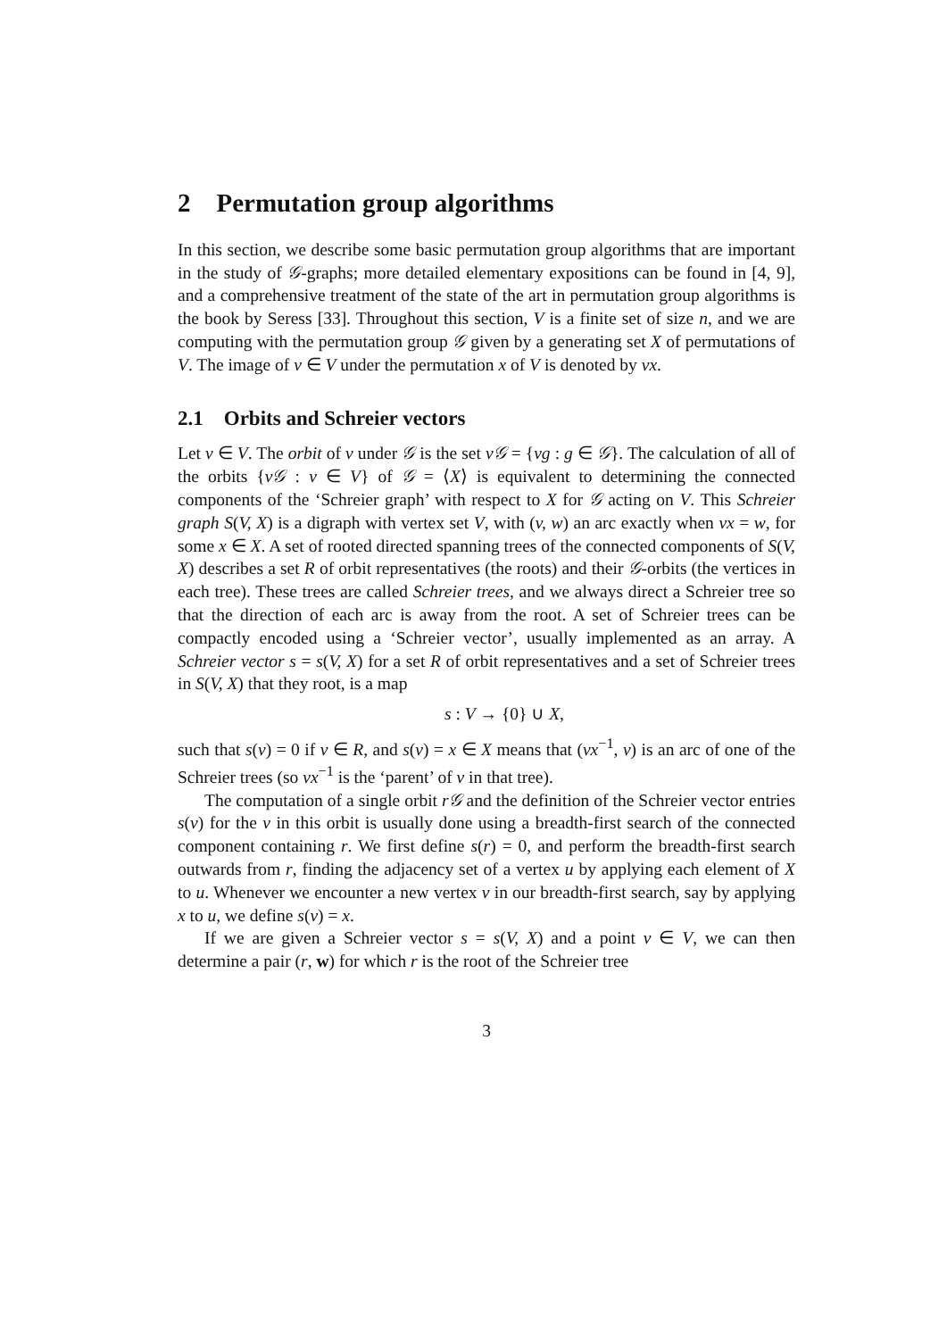2 Permutation group algorithms
In this section, we describe some basic permutation group algorithms that are important in the study of 𝒢-graphs; more detailed elementary expositions can be found in [4, 9], and a comprehensive treatment of the state of the art in permutation group algorithms is the book by Seress [33]. Throughout this section, V is a finite set of size n, and we are computing with the permutation group 𝒢 given by a generating set X of permutations of V. The image of v ∈ V under the permutation x of V is denoted by vx.
2.1 Orbits and Schreier vectors
Let v ∈ V. The orbit of v under 𝒢 is the set v𝒢 = {vg : g ∈ 𝒢}. The calculation of all of the orbits {v𝒢 : v ∈ V} of 𝒢 = ⟨X⟩ is equivalent to determining the connected components of the ‘Schreier graph’ with respect to X for 𝒢 acting on V. This Schreier graph S(V, X) is a digraph with vertex set V, with (v, w) an arc exactly when vx = w, for some x ∈ X. A set of rooted directed spanning trees of the connected components of S(V, X) describes a set R of orbit representatives (the roots) and their 𝒢-orbits (the vertices in each tree). These trees are called Schreier trees, and we always direct a Schreier tree so that the direction of each arc is away from the root. A set of Schreier trees can be compactly encoded using a ‘Schreier vector’, usually implemented as an array. A Schreier vector s = s(V, X) for a set R of orbit representatives and a set of Schreier trees in S(V, X) that they root, is a map
s : V → {0} ∪ X,
such that s(v) = 0 if v ∈ R, and s(v) = x ∈ X means that (vx<sup>−1</sup>, v) is an arc of one of the Schreier trees (so vx<sup>−1</sup> is the ‘parent’ of v in that tree).
The computation of a single orbit r𝒢 and the definition of the Schreier vector entries s(v) for the v in this orbit is usually done using a breadth-first search of the connected component containing r. We first define s(r) = 0, and perform the breadth-first search outwards from r, finding the adjacency set of a vertex u by applying each element of X to u. Whenever we encounter a new vertex v in our breadth-first search, say by applying x to u, we define s(v) = x.
If we are given a Schreier vector s = s(V, X) and a point v ∈ V, we can then determine a pair (r, w) for which r is the root of the Schreier tree
3